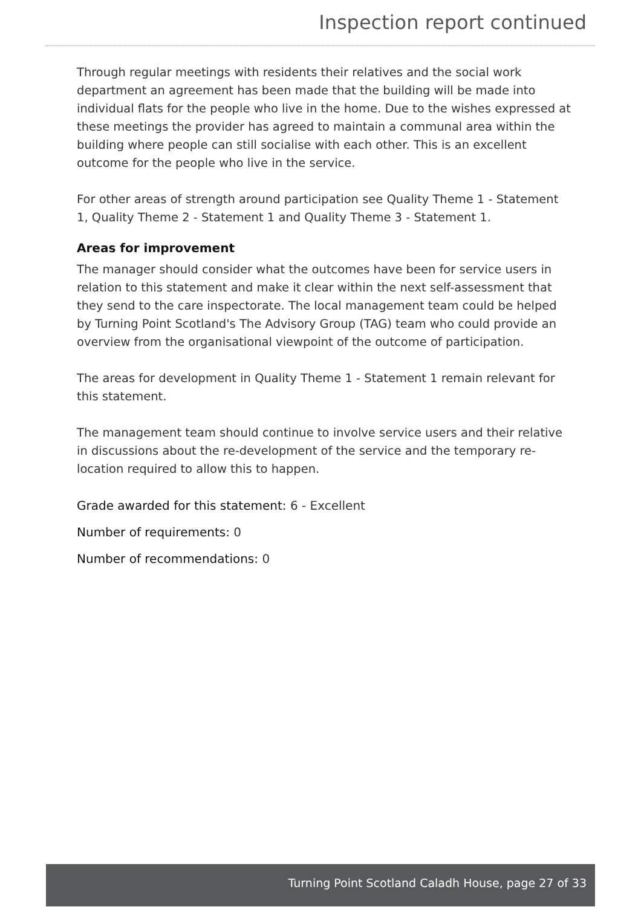Inspection report continued
Through regular meetings with residents their relatives and the social work department an agreement has been made that the building will be made into individual flats for the people who live in the home. Due to the wishes expressed at these meetings the provider has agreed to maintain a communal area within the building where people can still socialise with each other. This is an excellent outcome for the people who live in the service.
For other areas of strength around participation see Quality Theme 1 - Statement 1, Quality Theme 2 - Statement 1 and Quality Theme 3 - Statement 1.
Areas for improvement
The manager should consider what the outcomes have been for service users in relation to this statement and make it clear within the next self-assessment that they send to the care inspectorate. The local management team could be helped by Turning Point Scotland's The Advisory Group (TAG) team who could provide an overview from the organisational viewpoint of the outcome of participation.
The areas for development in Quality Theme 1 - Statement 1 remain relevant for this statement.
The management team should continue to involve service users and their relative in discussions about the re-development of the service and the temporary re-location required to allow this to happen.
Grade awarded for this statement: 6 - Excellent
Number of requirements: 0
Number of recommendations: 0
Turning Point Scotland Caladh House, page 27 of 33